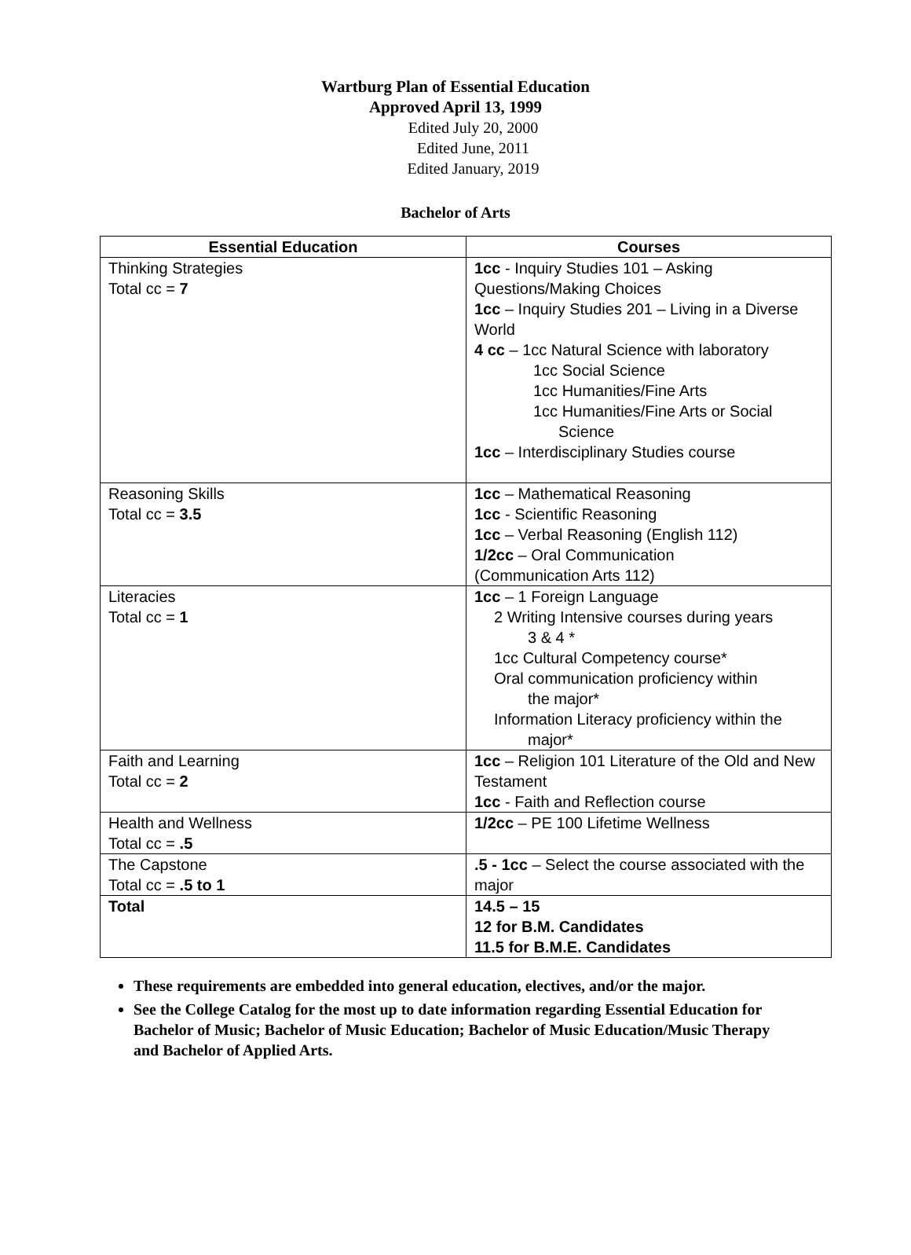Wartburg Plan of Essential Education
Approved April 13, 1999
Edited July 20, 2000
Edited June, 2011
Edited January, 2019
Bachelor of Arts
| Essential Education | Courses |
| --- | --- |
| Thinking Strategies Total cc = 7 | 1cc - Inquiry Studies 101 – Asking Questions/Making Choices 1cc – Inquiry Studies 201 – Living in a Diverse World 4 cc – 1cc Natural Science with laboratory 1cc Social Science 1cc Humanities/Fine Arts 1cc Humanities/Fine Arts or Social Science 1cc – Interdisciplinary Studies course |
| Reasoning Skills Total cc = 3.5 | 1cc – Mathematical Reasoning 1cc - Scientific Reasoning 1cc – Verbal Reasoning (English 112) 1/2cc – Oral Communication (Communication Arts 112) |
| Literacies Total cc = 1 | 1cc – 1 Foreign Language 2 Writing Intensive courses during years 3 & 4 * 1cc Cultural Competency course* Oral communication proficiency within the major* Information Literacy proficiency within the major* |
| Faith and Learning Total cc = 2 | 1cc – Religion 101 Literature of the Old and New Testament 1cc - Faith and Reflection course |
| Health and Wellness Total cc = .5 | 1/2cc – PE 100 Lifetime Wellness |
| The Capstone Total cc = .5 to 1 | .5 - 1cc – Select the course associated with the major |
| Total | 14.5 – 15 12 for B.M. Candidates 11.5 for B.M.E. Candidates |
These requirements are embedded into general education, electives, and/or the major.
See the College Catalog for the most up to date information regarding Essential Education for Bachelor of Music; Bachelor of Music Education; Bachelor of Music Education/Music Therapy and Bachelor of Applied Arts.